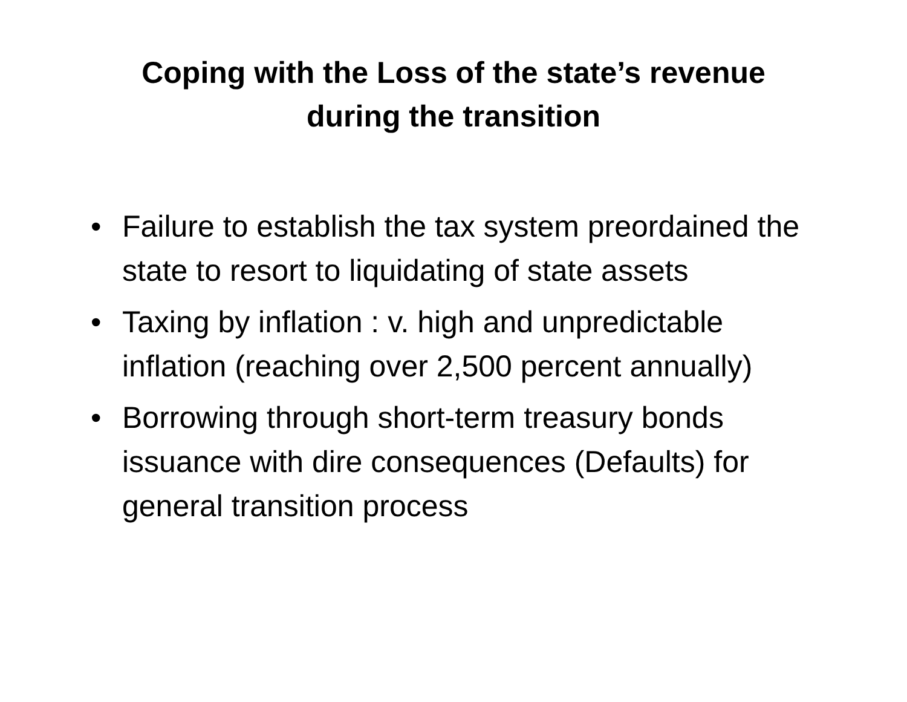Coping with the Loss of the state’s revenue
during the transition
• Failure to establish the tax system preordained the state to resort to liquidating of state assets
• Taxing by inflation : v. high and unpredictable inflation (reaching over 2,500 percent annually)
• Borrowing through short-term treasury bonds issuance with dire consequences (Defaults) for general transition process